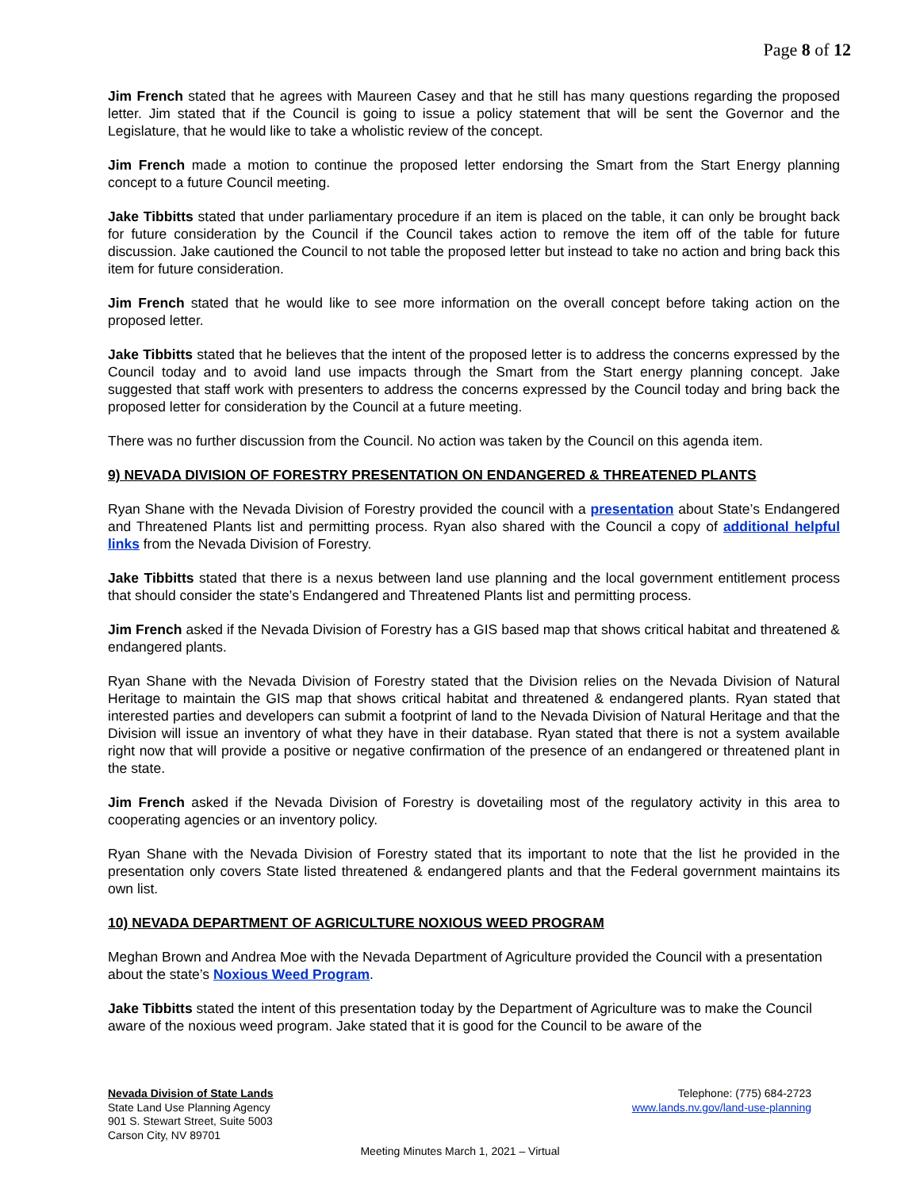Page 8 of 12
Jim French stated that he agrees with Maureen Casey and that he still has many questions regarding the proposed letter. Jim stated that if the Council is going to issue a policy statement that will be sent the Governor and the Legislature, that he would like to take a wholistic review of the concept.
Jim French made a motion to continue the proposed letter endorsing the Smart from the Start Energy planning concept to a future Council meeting.
Jake Tibbitts stated that under parliamentary procedure if an item is placed on the table, it can only be brought back for future consideration by the Council if the Council takes action to remove the item off of the table for future discussion. Jake cautioned the Council to not table the proposed letter but instead to take no action and bring back this item for future consideration.
Jim French stated that he would like to see more information on the overall concept before taking action on the proposed letter.
Jake Tibbitts stated that he believes that the intent of the proposed letter is to address the concerns expressed by the Council today and to avoid land use impacts through the Smart from the Start energy planning concept. Jake suggested that staff work with presenters to address the concerns expressed by the Council today and bring back the proposed letter for consideration by the Council at a future meeting.
There was no further discussion from the Council. No action was taken by the Council on this agenda item.
9) NEVADA DIVISION OF FORESTRY PRESENTATION ON ENDANGERED & THREATENED PLANTS
Ryan Shane with the Nevada Division of Forestry provided the council with a presentation about State’s Endangered and Threatened Plants list and permitting process. Ryan also shared with the Council a copy of additional helpful links from the Nevada Division of Forestry.
Jake Tibbitts stated that there is a nexus between land use planning and the local government entitlement process that should consider the state’s Endangered and Threatened Plants list and permitting process.
Jim French asked if the Nevada Division of Forestry has a GIS based map that shows critical habitat and threatened & endangered plants.
Ryan Shane with the Nevada Division of Forestry stated that the Division relies on the Nevada Division of Natural Heritage to maintain the GIS map that shows critical habitat and threatened & endangered plants. Ryan stated that interested parties and developers can submit a footprint of land to the Nevada Division of Natural Heritage and that the Division will issue an inventory of what they have in their database. Ryan stated that there is not a system available right now that will provide a positive or negative confirmation of the presence of an endangered or threatened plant in the state.
Jim French asked if the Nevada Division of Forestry is dovetailing most of the regulatory activity in this area to cooperating agencies or an inventory policy.
Ryan Shane with the Nevada Division of Forestry stated that its important to note that the list he provided in the presentation only covers State listed threatened & endangered plants and that the Federal government maintains its own list.
10) NEVADA DEPARTMENT OF AGRICULTURE NOXIOUS WEED PROGRAM
Meghan Brown and Andrea Moe with the Nevada Department of Agriculture provided the Council with a presentation about the state’s Noxious Weed Program.
Jake Tibbitts stated the intent of this presentation today by the Department of Agriculture was to make the Council aware of the noxious weed program. Jake stated that it is good for the Council to be aware of the
Nevada Division of State Lands
State Land Use Planning Agency
901 S. Stewart Street, Suite 5003
Carson City, NV 89701
Telephone: (775) 684-2723
www.lands.nv.gov/land-use-planning
Meeting Minutes March 1, 2021 – Virtual